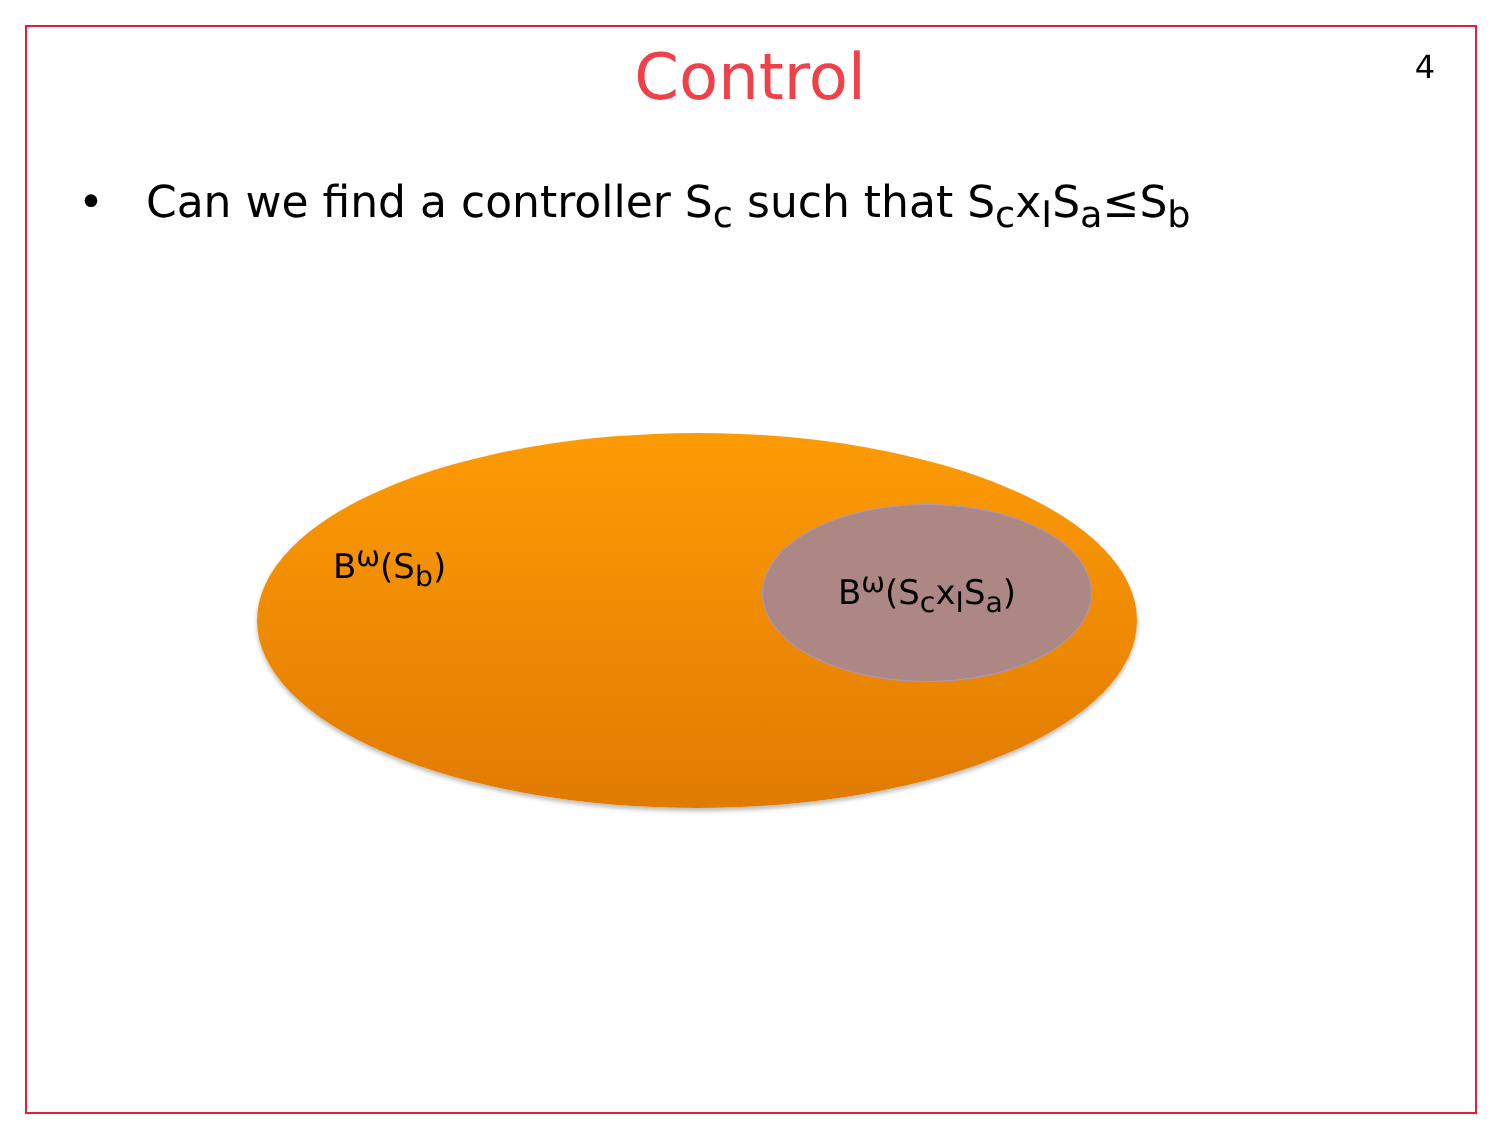Control
4
• Can we find a controller S<sub>c</sub> such that S<sub>c</sub>x<sub>I</sub>S<sub>a</sub>≤S<sub>b</sub>
B<sup>ω</sup>(S<sub>b</sub>)
B<sup>ω</sup>(S<sub>c</sub>x<sub>I</sub>S<sub>a</sub>)